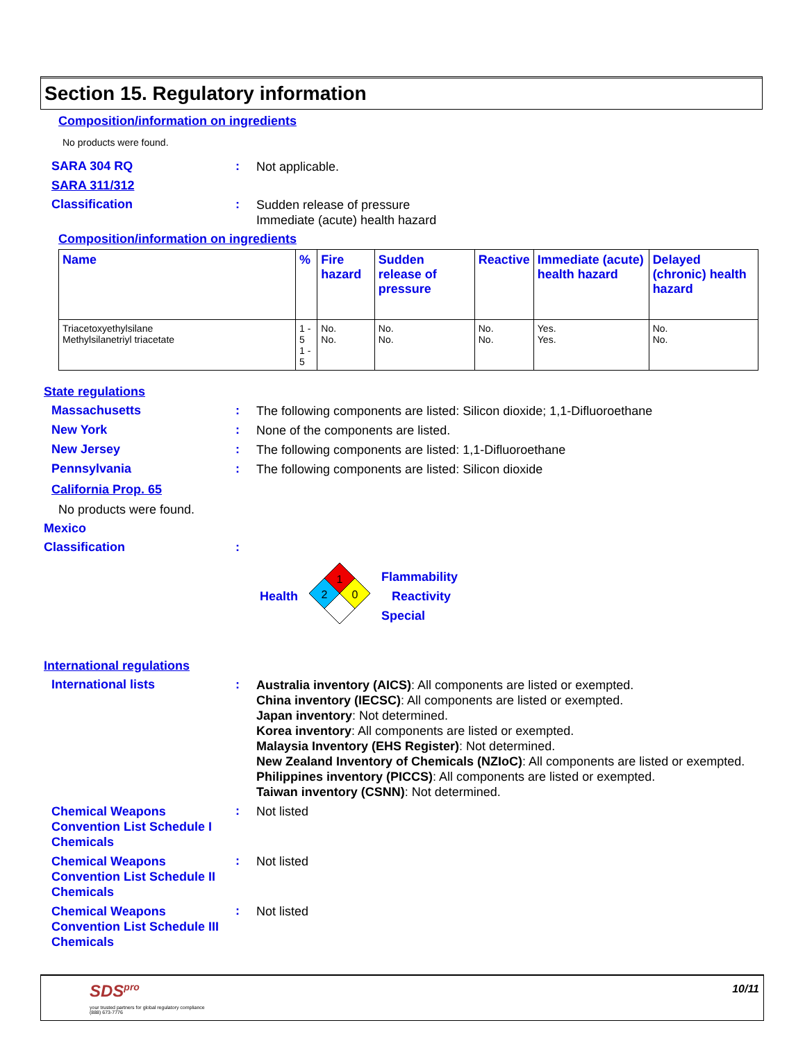Section 15. Regulatory information
Composition/information on ingredients
No products were found.
SARA 304 RQ :
Not applicable.
SARA 311/312
Classification :
Sudden release of pressure
Immediate (acute) health hazard
Composition/information on ingredients
| Name | % | Fire hazard | Sudden release of pressure | Reactive | Immediate (acute) health hazard | Delayed (chronic) health hazard |
| --- | --- | --- | --- | --- | --- | --- |
| Triacetoxyethylsilane Methylsilanetriyl triacetate | 1 - 5 1 - 5 | No. No. | No. No. | No. No. | Yes. Yes. | No. No. |
State regulations
Massachusetts :
The following components are listed: Silicon dioxide; 1,1-Difluoroethane
New York :
None of the components are listed.
New Jersey :
The following components are listed: 1,1-Difluoroethane
Pennsylvania :
The following components are listed: Silicon dioxide
California Prop. 65
No products were found.
Mexico
Classification :
Health
1
2
0
Flammability
Reactivity
Special
International regulations
International lists :
Australia inventory (AICS): All components are listed or exempted.
China inventory (IECSC): All components are listed or exempted.
Japan inventory: Not determined.
Korea inventory: All components are listed or exempted.
Malaysia Inventory (EHS Register): Not determined.
New Zealand Inventory of Chemicals (NZIoC): All components are listed or exempted.
Philippines inventory (PICCS): All components are listed or exempted.
Taiwan inventory (CSNN): Not determined.
Chemical Weapons Convention List Schedule I Chemicals
:
Not listed
Chemical Weapons Convention List Schedule II Chemicals
:
Not listed
Chemical Weapons Convention List Schedule III Chemicals
:
Not listed
SDS<sup>pro</sup>
your trusted partners for global regulatory compliance
(888) 673-7776
10/11